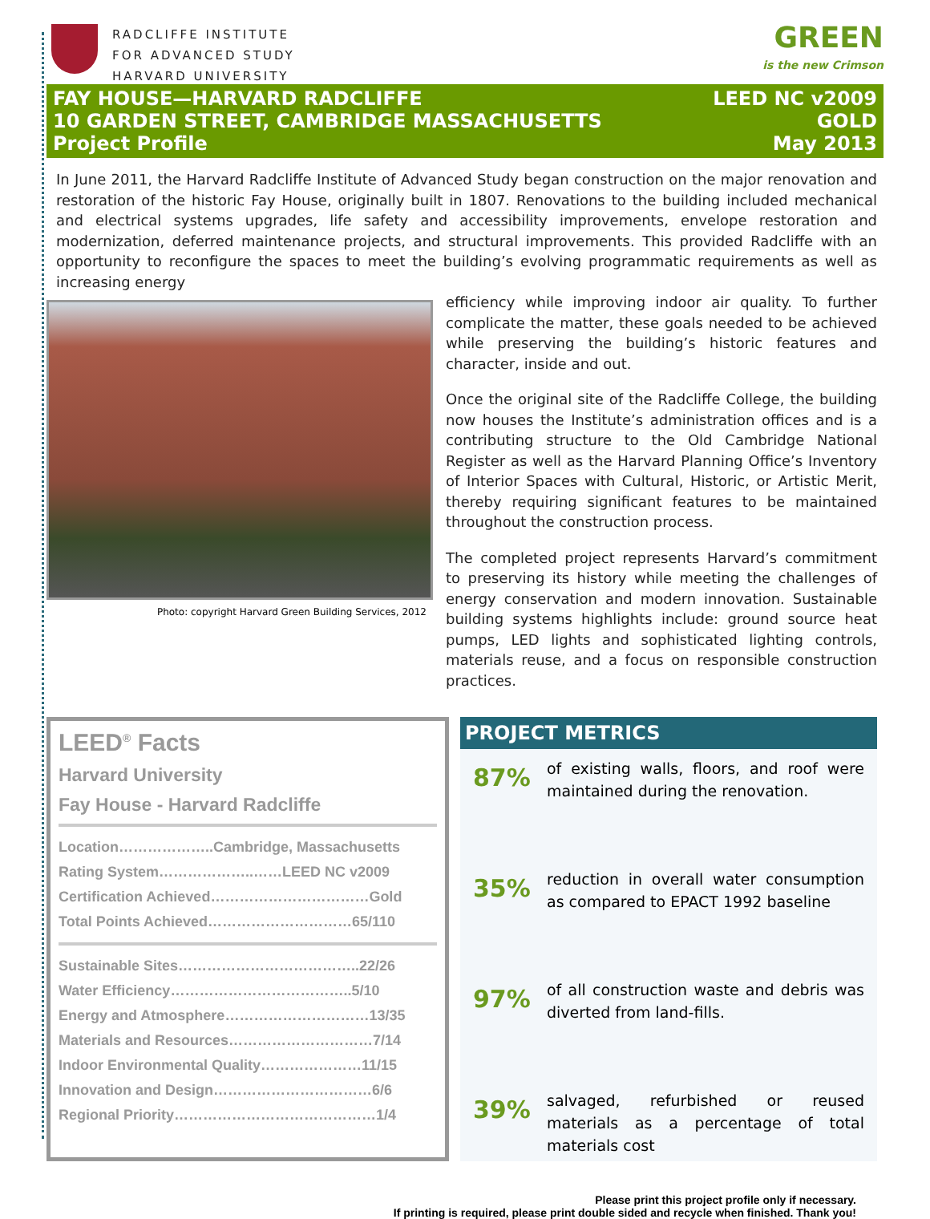RADCLIFFE INSTITUTE
FOR ADVANCED STUDY
HARVARD UNIVERSITY
GREEN
is the new Crimson
FAY HOUSE—HARVARD RADCLIFFE
10 GARDEN STREET, CAMBRIDGE MASSACHUSETTS
Project Profile
LEED NC v2009
GOLD
May 2013
In June 2011, the Harvard Radcliffe Institute of Advanced Study began construction on the major renovation and restoration of the historic Fay House, originally built in 1807. Renovations to the building included mechanical and electrical systems upgrades, life safety and accessibility improvements, envelope restoration and modernization, deferred maintenance projects, and structural improvements. This provided Radcliffe with an opportunity to reconfigure the spaces to meet the building’s evolving programmatic requirements as well as increasing energy
Photo: copyright Harvard Green Building Services, 2012
efficiency while improving indoor air quality. To further complicate the matter, these goals needed to be achieved while preserving the building’s historic features and character, inside and out.
Once the original site of the Radcliffe College, the building now houses the Institute’s administration offices and is a contributing structure to the Old Cambridge National Register as well as the Harvard Planning Office’s Inventory of Interior Spaces with Cultural, Historic, or Artistic Merit, thereby requiring significant features to be maintained throughout the construction process.
The completed project represents Harvard’s commitment to preserving its history while meeting the challenges of energy conservation and modern innovation. Sustainable building systems highlights include: ground source heat pumps, LED lights and sophisticated lighting controls, materials reuse, and a focus on responsible construction practices.
LEED<sup>®</sup> Facts
Harvard University
Fay House - Harvard Radcliffe
Location………………..Cambridge, Massachusetts
Rating System………………..……LEED NC v2009
Certification Achieved……………………………Gold
Total Points Achieved…………………………65/110
Sustainable Sites………………………………..22/26
Water Efficiency………………………………..5/10
Energy and Atmosphere…………………………13/35
Materials and Resources…………………………7/14
Indoor Environmental Quality…………………11/15
Innovation and Design……………………………6/6
Regional Priority……………………………………1/4
PROJECT METRICS
87%
of existing walls, floors, and roof were maintained during the renovation.
35%
reduction in overall water consumption as compared to EPACT 1992 baseline
97%
of all construction waste and debris was diverted from land-fills.
39%
salvaged, refurbished or reused materials as a percentage of total materials cost
Please print this project profile only if necessary.
If printing is required, please print double sided and recycle when finished. Thank you!